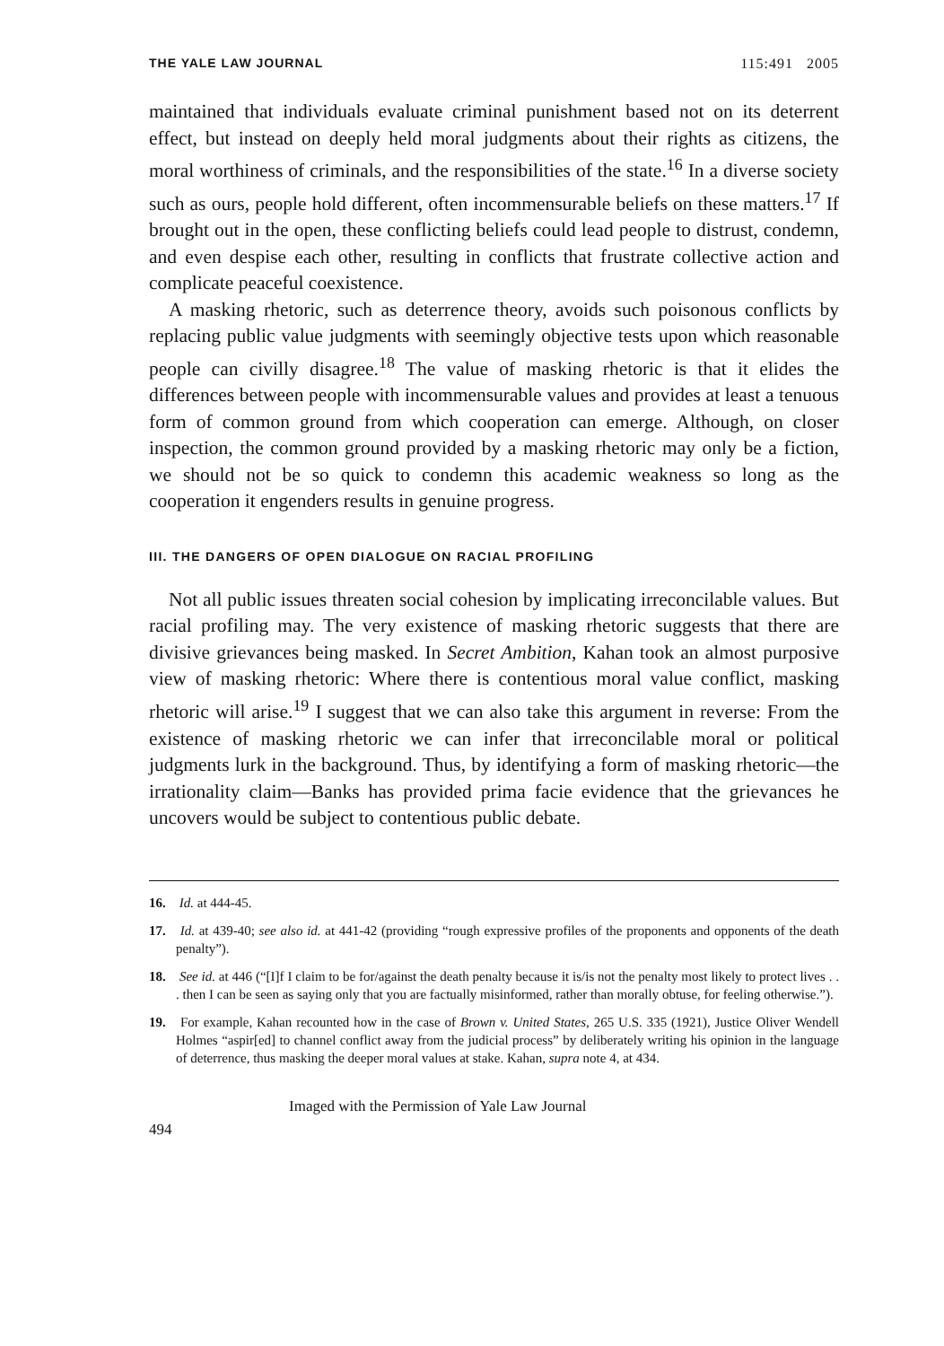THE YALE LAW JOURNAL 115:491 2005
maintained that individuals evaluate criminal punishment based not on its deterrent effect, but instead on deeply held moral judgments about their rights as citizens, the moral worthiness of criminals, and the responsibilities of the state.<sup>16</sup> In a diverse society such as ours, people hold different, often incommensurable beliefs on these matters.<sup>17</sup> If brought out in the open, these conflicting beliefs could lead people to distrust, condemn, and even despise each other, resulting in conflicts that frustrate collective action and complicate peaceful coexistence.
A masking rhetoric, such as deterrence theory, avoids such poisonous conflicts by replacing public value judgments with seemingly objective tests upon which reasonable people can civilly disagree.<sup>18</sup> The value of masking rhetoric is that it elides the differences between people with incommensurable values and provides at least a tenuous form of common ground from which cooperation can emerge. Although, on closer inspection, the common ground provided by a masking rhetoric may only be a fiction, we should not be so quick to condemn this academic weakness so long as the cooperation it engenders results in genuine progress.
III. THE DANGERS OF OPEN DIALOGUE ON RACIAL PROFILING
Not all public issues threaten social cohesion by implicating irreconcilable values. But racial profiling may. The very existence of masking rhetoric suggests that there are divisive grievances being masked. In Secret Ambition, Kahan took an almost purposive view of masking rhetoric: Where there is contentious moral value conflict, masking rhetoric will arise.<sup>19</sup> I suggest that we can also take this argument in reverse: From the existence of masking rhetoric we can infer that irreconcilable moral or political judgments lurk in the background. Thus, by identifying a form of masking rhetoric—the irrationality claim—Banks has provided prima facie evidence that the grievances he uncovers would be subject to contentious public debate.
16. Id. at 444-45.
17. Id. at 439-40; see also id. at 441-42 (providing “rough expressive profiles of the proponents and opponents of the death penalty”).
18. See id. at 446 (“[I]f I claim to be for/against the death penalty because it is/is not the penalty most likely to protect lives . . . then I can be seen as saying only that you are factually misinformed, rather than morally obtuse, for feeling otherwise.”).
19. For example, Kahan recounted how in the case of Brown v. United States, 265 U.S. 335 (1921), Justice Oliver Wendell Holmes “aspir[ed] to channel conflict away from the judicial process” by deliberately writing his opinion in the language of deterrence, thus masking the deeper moral values at stake. Kahan, supra note 4, at 434.
494 Imaged with the Permission of Yale Law Journal